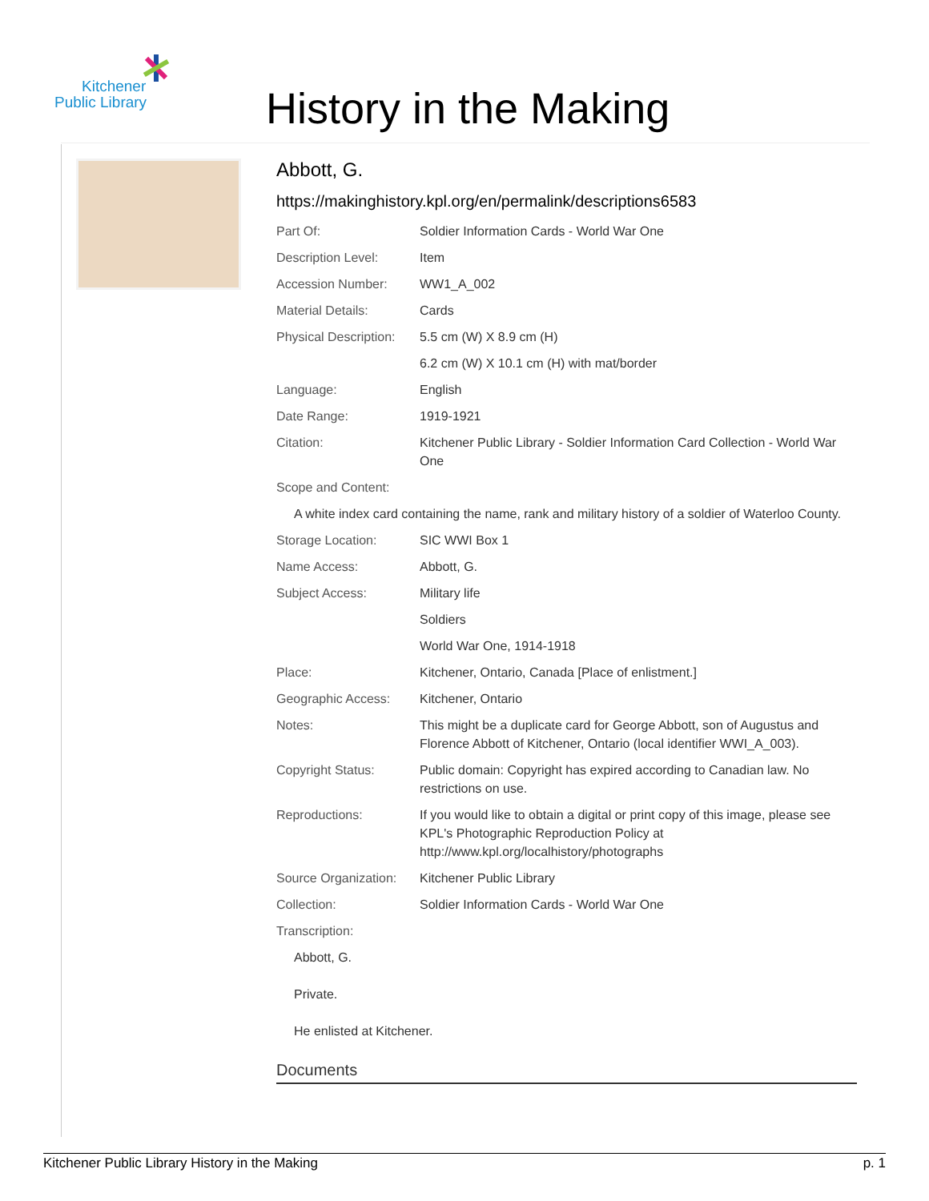Kitchener
Public Library
History in the Making
Abbott, G.
https://makinghistory.kpl.org/en/permalink/descriptions6583
| Part Of: | Soldier Information Cards - World War One |
| Description Level: | Item |
| Accession Number: | WW1_A_002 |
| Material Details: | Cards |
| Physical Description: | 5.5 cm (W) X 8.9 cm (H) |
| | 6.2 cm (W) X 10.1 cm (H) with mat/border |
| Language: | English |
| Date Range: | 1919-1921 |
| Citation: | Kitchener Public Library - Soldier Information Card Collection - World War One |
| Scope and Content: | |
| A white index card containing the name, rank and military history of a soldier of Waterloo County. | |
| Storage Location: | SIC WWI Box 1 |
| Name Access: | Abbott, G. |
| Subject Access: | Military life |
| | Soldiers |
| | World War One, 1914-1918 |
| Place: | Kitchener, Ontario, Canada [Place of enlistment.] |
| Geographic Access: | Kitchener, Ontario |
| Notes: | This might be a duplicate card for George Abbott, son of Augustus and Florence Abbott of Kitchener, Ontario (local identifier WWI_A_003). |
| Copyright Status: | Public domain: Copyright has expired according to Canadian law. No restrictions on use. |
| Reproductions: | If you would like to obtain a digital or print copy of this image, please see KPL's Photographic Reproduction Policy at http://www.kpl.org/localhistory/photographs |
| Source Organization: | Kitchener Public Library |
| Collection: | Soldier Information Cards - World War One |
| Transcription: | |
| Abbott, G. Private. He enlisted at Kitchener. | |
Documents
Kitchener Public Library History in the Making p. 1